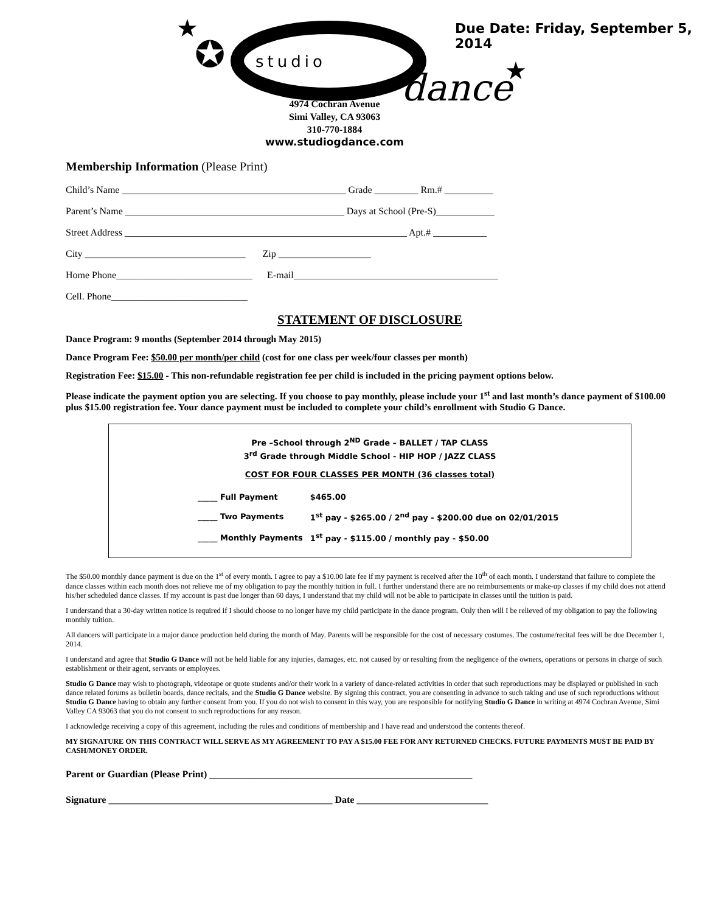★
✪
studio
dance
★
Due Date: Friday, September 5, 2014
4974 Cochran Avenue
Simi Valley, CA 93063
310-770-1884
www.studiogdance.com
Membership Information (Please Print)
Child’s Name ______________________________________________ Grade _________ Rm.# __________
Parent’s Name _____________________________________________ Days at School (Pre-S)____________
Street Address __________________________________________________________ Apt.# ___________
City _________________________________ Zip ___________________
Home Phone____________________________ E-mail__________________________________________
Cell. Phone____________________________
STATEMENT OF DISCLOSURE
Dance Program: 9 months (September 2014 through May 2015)
Dance Program Fee: $50.00 per month/per child (cost for one class per week/four classes per month)
Registration Fee: $15.00 - This non-refundable registration fee per child is included in the pricing payment options below.
Please indicate the payment option you are selecting. If you choose to pay monthly, please include your 1<sup>st</sup> and last month’s dance payment of $100.00 plus $15.00 registration fee. Your dance payment must be included to complete your child’s enrollment with Studio G Dance.
Pre –School through 2<sup>ND</sup> Grade – BALLET / TAP CLASS
3<sup>rd</sup> Grade through Middle School - HIP HOP / JAZZ CLASS
COST FOR FOUR CLASSES PER MONTH (36 classes total)
| _____ Full Payment | $465.00 |
| _____ Two Payments | 1<sup>st</sup> pay - $265.00 / 2<sup>nd</sup> pay - $200.00 due on 02/01/2015 |
| _____ Monthly Payments | 1<sup>st</sup> pay - $115.00 / monthly pay - $50.00 |
The $50.00 monthly dance payment is due on the 1<sup>st</sup> of every month. I agree to pay a $10.00 late fee if my payment is received after the 10<sup>th</sup> of each month. I understand that failure to complete the dance classes within each month does not relieve me of my obligation to pay the monthly tuition in full. I further understand there are no reimbursements or make-up classes if my child does not attend his/her scheduled dance classes. If my account is past due longer than 60 days, I understand that my child will not be able to participate in classes until the tuition is paid.
I understand that a 30-day written notice is required if I should choose to no longer have my child participate in the dance program. Only then will I be relieved of my obligation to pay the following monthly tuition.
All dancers will participate in a major dance production held during the month of May. Parents will be responsible for the cost of necessary costumes. The costume/recital fees will be due December 1, 2014.
I understand and agree that Studio G Dance will not be held liable for any injuries, damages, etc. not caused by or resulting from the negligence of the owners, operations or persons in charge of such establishment or their agent, servants or employees.
Studio G Dance may wish to photograph, videotape or quote students and/or their work in a variety of dance-related activities in order that such reproductions may be displayed or published in such dance related forums as bulletin boards, dance recitals, and the Studio G Dance website. By signing this contract, you are consenting in advance to such taking and use of such reproductions without Studio G Dance having to obtain any further consent from you. If you do not wish to consent in this way, you are responsible for notifying Studio G Dance in writing at 4974 Cochran Avenue, Simi Valley CA 93063 that you do not consent to such reproductions for any reason.
I acknowledge receiving a copy of this agreement, including the rules and conditions of membership and I have read and understood the contents thereof.
MY SIGNATURE ON THIS CONTRACT WILL SERVE AS MY AGREEMENT TO PAY A $15.00 FEE FOR ANY RETURNED CHECKS. FUTURE PAYMENTS MUST BE PAID BY CASH/MONEY ORDER.
Parent or Guardian (Please Print) ______________________________________________________
Signature ______________________________________________ Date ___________________________